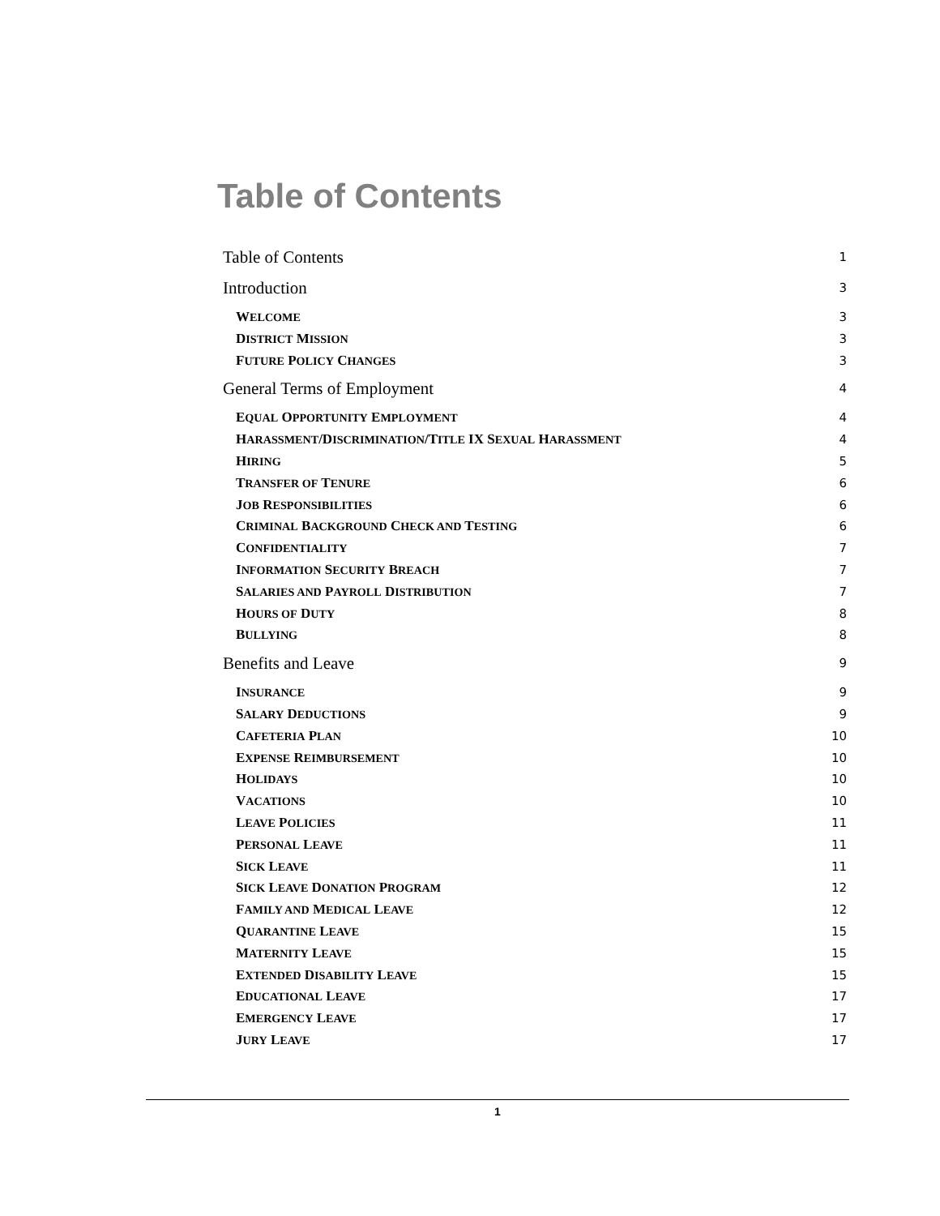Table of Contents
Table of Contents 1
Introduction 3
WELCOME 3
DISTRICT MISSION 3
FUTURE POLICY CHANGES 3
General Terms of Employment 4
EQUAL OPPORTUNITY EMPLOYMENT 4
HARASSMENT/DISCRIMINATION/TITLE IX SEXUAL HARASSMENT 4
HIRING 5
TRANSFER OF TENURE 6
JOB RESPONSIBILITIES 6
CRIMINAL BACKGROUND CHECK AND TESTING 6
CONFIDENTIALITY 7
INFORMATION SECURITY BREACH 7
SALARIES AND PAYROLL DISTRIBUTION 7
HOURS OF DUTY 8
BULLYING 8
Benefits and Leave 9
INSURANCE 9
SALARY DEDUCTIONS 9
CAFETERIA PLAN 10
EXPENSE REIMBURSEMENT 10
HOLIDAYS 10
VACATIONS 10
LEAVE POLICIES 11
PERSONAL LEAVE 11
SICK LEAVE 11
SICK LEAVE DONATION PROGRAM 12
FAMILY AND MEDICAL LEAVE 12
QUARANTINE LEAVE 15
MATERNITY LEAVE 15
EXTENDED DISABILITY LEAVE 15
EDUCATIONAL LEAVE 17
EMERGENCY LEAVE 17
JURY LEAVE 17
1